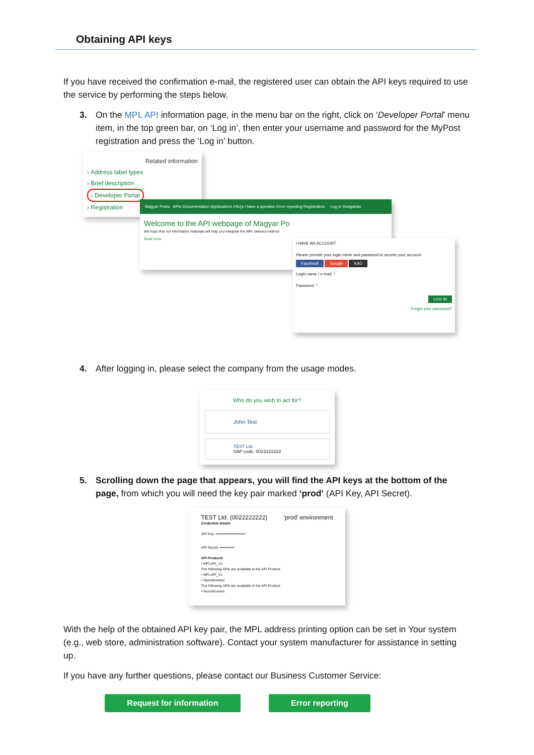Obtaining API keys
If you have received the confirmation e-mail, the registered user can obtain the API keys required to use the service by performing the steps below.
3. On the MPL API information page, in the menu bar on the right, click on ‘Developer Portal’ menu item, in the top green bar, on ‘Log in’, then enter your username and password for the MyPost registration and press the ‘Log in’ button.
Related information
› Address label types
› Brief description
› Developer Portal
› Registration
Magyar Posta APIs Documentation Applications FAQs I have a question Error reporting Registration Log in Hungarian
Welcome to the API webpage of Magyar Po
We hope that our informative materials will help you integrate the MPL delivery method
Read more
I HAVE AN ACCOUNT
Please provide your login name and password to access your account.
Facebook Google KAÜ
Login name / e-mail: *
Password: *
LOG IN
Forgot your password?
4. After logging in, please select the company from the usage modes.
Who do you wish to act for?
John Test
TEST Ltd.
SAP code: 0022222222
5. Scrolling down the page that appears, you will find the API keys at the bottom of the page, from which you will need the key pair marked ‘prod’ (API Key, API Secret).
TEST Ltd. (0022222222) 'prod' environment
Credential details
API Key: ••••••••••••••••••••••••
API Secret: ••••••••••••
API Products
• MPLAPI_V1
The following APIs are available in the API Product
• MPLAPI_V1
• Nyomkovetes
The following APIs are available in the API Product
• Nyomkovetes
With the help of the obtained API key pair, the MPL address printing option can be set in Your system (e.g., web store, administration software). Contact your system manufacturer for assistance in setting up.
If you have any further questions, please contact our Business Customer Service:
Request for information Error reporting